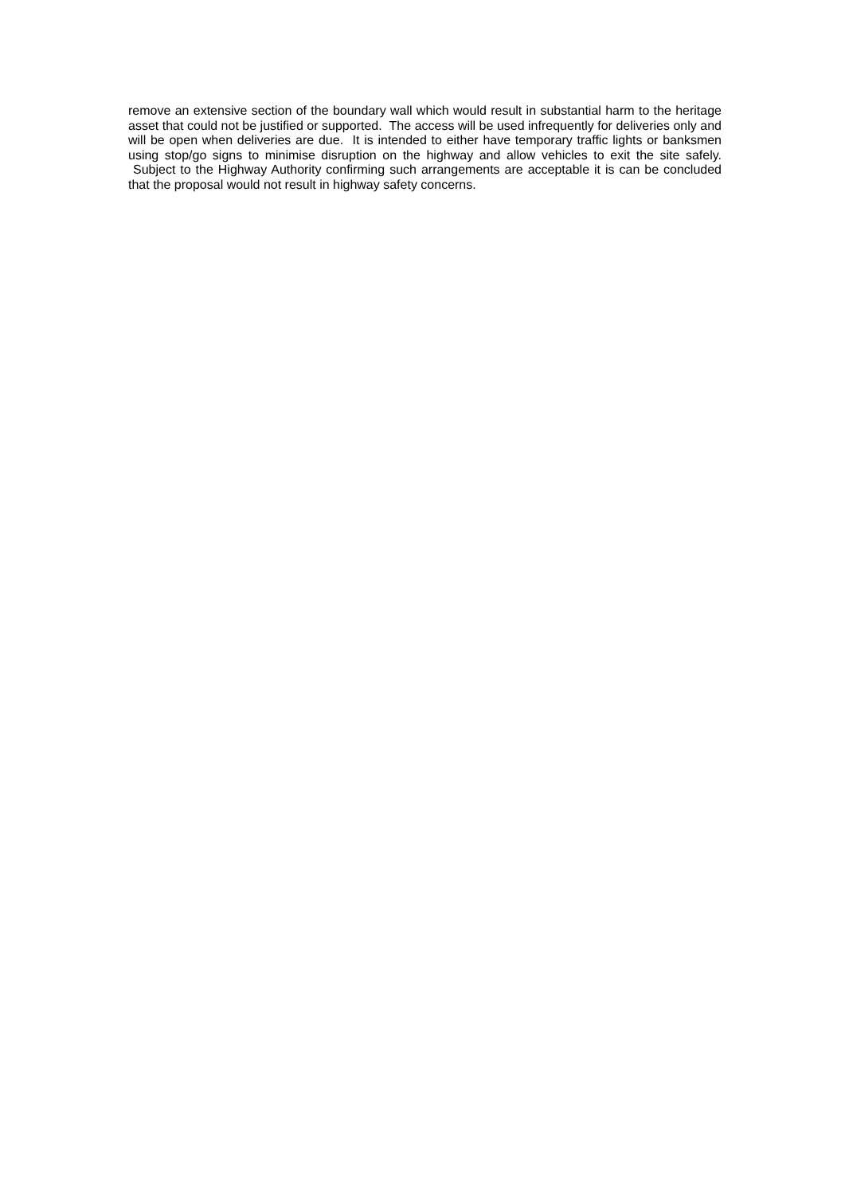remove an extensive section of the boundary wall which would result in substantial harm to the heritage asset that could not be justified or supported. The access will be used infrequently for deliveries only and will be open when deliveries are due. It is intended to either have temporary traffic lights or banksmen using stop/go signs to minimise disruption on the highway and allow vehicles to exit the site safely. Subject to the Highway Authority confirming such arrangements are acceptable it is can be concluded that the proposal would not result in highway safety concerns.